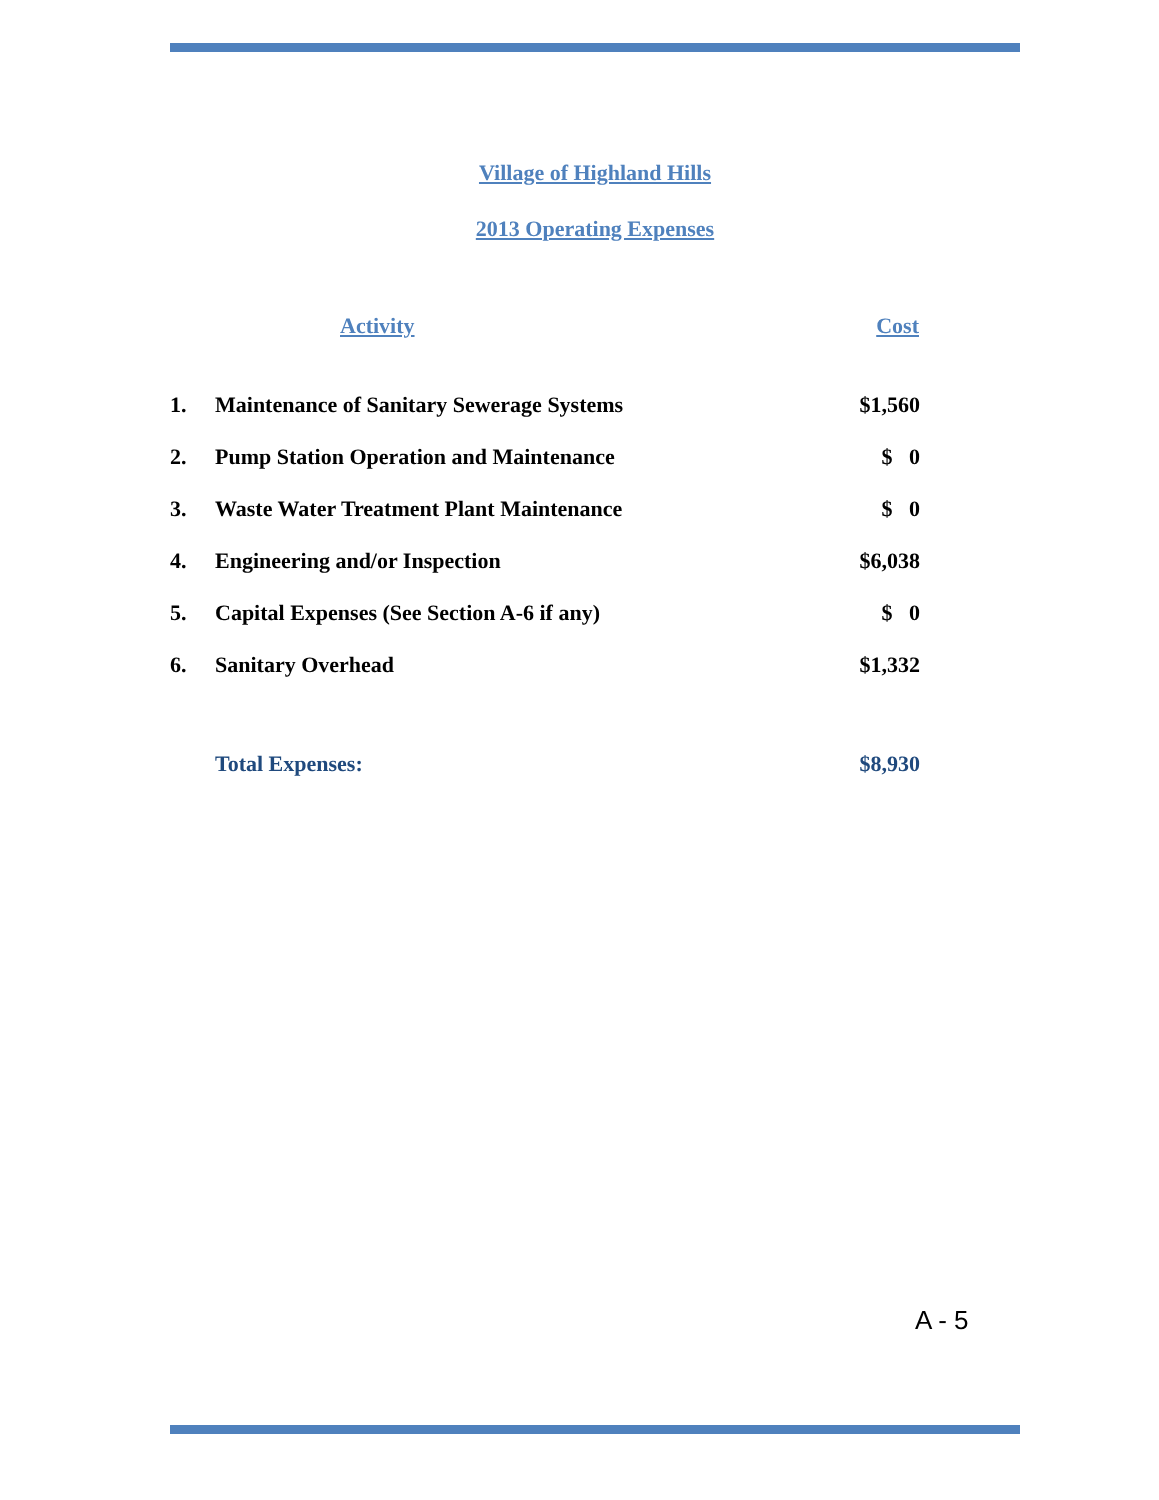Village of Highland Hills
2013 Operating Expenses
| | Activity | Cost |
| --- | --- | --- |
| 1. | Maintenance of Sanitary Sewerage Systems | $1,560 |
| 2. | Pump Station Operation and Maintenance | $ 0 |
| 3. | Waste Water Treatment Plant Maintenance | $ 0 |
| 4. | Engineering and/or Inspection | $6,038 |
| 5. | Capital Expenses (See Section A-6 if any) | $ 0 |
| 6. | Sanitary Overhead | $1,332 |
| | Total Expenses: | $8,930 |
A - 5